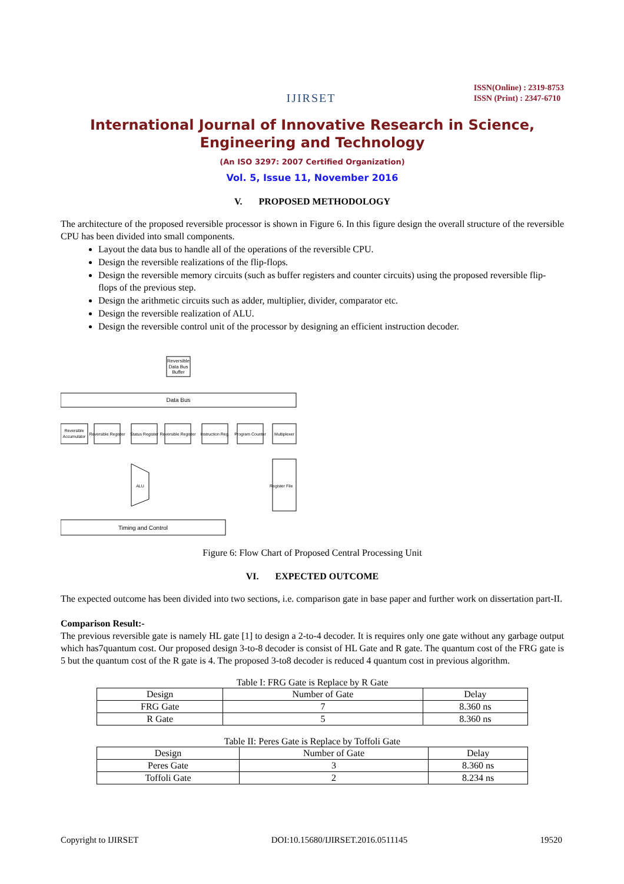IJIRSET
ISSN(Online) : 2319-8753
ISSN (Print) : 2347-6710
International Journal of Innovative Research in Science,
Engineering and Technology
(An ISO 3297: 2007 Certified Organization)
Vol. 5, Issue 11, November 2016
V. PROPOSED METHODOLOGY
The architecture of the proposed reversible processor is shown in Figure 6. In this figure design the overall structure of the reversible CPU has been divided into small components.
Layout the data bus to handle all of the operations of the reversible CPU.
Design the reversible realizations of the flip-flops.
Design the reversible memory circuits (such as buffer registers and counter circuits) using the proposed reversible flip-flops of the previous step.
Design the arithmetic circuits such as adder, multiplier, divider, comparator etc.
Design the reversible realization of ALU.
Design the reversible control unit of the processor by designing an efficient instruction decoder.
Reversible
Data Bus
Buffer
Data Bus
Reversible
Accumulator
Reversible Register
Status Register
Reversible Register
Instruction Reg.
Program Counter
Multiplexer
ALU
Register File
Timing and Control
Figure 6: Flow Chart of Proposed Central Processing Unit
VI. EXPECTED OUTCOME
The expected outcome has been divided into two sections, i.e. comparison gate in base paper and further work on dissertation part-II.
Comparison Result:-
The previous reversible gate is namely HL gate [1] to design a 2-to-4 decoder. It is requires only one gate without any garbage output which has7quantum cost. Our proposed design 3-to-8 decoder is consist of HL Gate and R gate. The quantum cost of the FRG gate is 5 but the quantum cost of the R gate is 4. The proposed 3-to8 decoder is reduced 4 quantum cost in previous algorithm.
Table I: FRG Gate is Replace by R Gate
| Design | Number of Gate | Delay |
| --- | --- | --- |
| FRG Gate | 7 | 8.360 ns |
| R Gate | 5 | 8.360 ns |
Table II: Peres Gate is Replace by Toffoli Gate
| Design | Number of Gate | Delay |
| --- | --- | --- |
| Peres Gate | 3 | 8.360 ns |
| Toffoli Gate | 2 | 8.234 ns |
Copyright to IJIRSET DOI:10.15680/IJIRSET.2016.0511145 19520